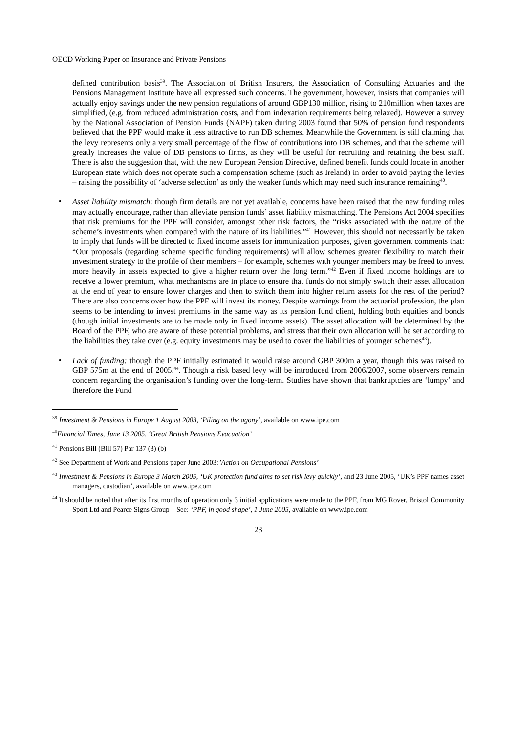OECD Working Paper on Insurance and Private Pensions
defined contribution basis<sup>39</sup>. The Association of British Insurers, the Association of Consulting Actuaries and the Pensions Management Institute have all expressed such concerns. The government, however, insists that companies will actually enjoy savings under the new pension regulations of around GBP130 million, rising to 210million when taxes are simplified, (e.g. from reduced administration costs, and from indexation requirements being relaxed). However a survey by the National Association of Pension Funds (NAPF) taken during 2003 found that 50% of pension fund respondents believed that the PPF would make it less attractive to run DB schemes. Meanwhile the Government is still claiming that the levy represents only a very small percentage of the flow of contributions into DB schemes, and that the scheme will greatly increases the value of DB pensions to firms, as they will be useful for recruiting and retaining the best staff. There is also the suggestion that, with the new European Pension Directive, defined benefit funds could locate in another European state which does not operate such a compensation scheme (such as Ireland) in order to avoid paying the levies – raising the possibility of ‘adverse selection’ as only the weaker funds which may need such insurance remaining<sup>40</sup>.
•
Asset liability mismatch: though firm details are not yet available, concerns have been raised that the new funding rules may actually encourage, rather than alleviate pension funds’ asset liability mismatching. The Pensions Act 2004 specifies that risk premiums for the PPF will consider, amongst other risk factors, the “risks associated with the nature of the scheme’s investments when compared with the nature of its liabilities.”<sup>41</sup> However, this should not necessarily be taken to imply that funds will be directed to fixed income assets for immunization purposes, given government comments that: “Our proposals (regarding scheme specific funding requirements) will allow schemes greater flexibility to match their investment strategy to the profile of their members – for example, schemes with younger members may be freed to invest more heavily in assets expected to give a higher return over the long term.”<sup>42</sup> Even if fixed income holdings are to receive a lower premium, what mechanisms are in place to ensure that funds do not simply switch their asset allocation at the end of year to ensure lower charges and then to switch them into higher return assets for the rest of the period? There are also concerns over how the PPF will invest its money. Despite warnings from the actuarial profession, the plan seems to be intending to invest premiums in the same way as its pension fund client, holding both equities and bonds (though initial investments are to be made only in fixed income assets). The asset allocation will be determined by the Board of the PPF, who are aware of these potential problems, and stress that their own allocation will be set according to the liabilities they take over (e.g. equity investments may be used to cover the liabilities of younger schemes<sup>43</sup>).
•
Lack of funding: though the PPF initially estimated it would raise around GBP 300m a year, though this was raised to GBP 575m at the end of 2005.<sup>44</sup>. Though a risk based levy will be introduced from 2006/2007, some observers remain concern regarding the organisation’s funding over the long-term. Studies have shown that bankruptcies are ‘lumpy’ and therefore the Fund
<sup>39</sup> Investment & Pensions in Europe 1 August 2003, ‘Piling on the agony’, available on www.ipe.com
<sup>40</sup> Financial Times, June 13 2005, ‘Great British Pensions Evacuation’
<sup>41</sup> Pensions Bill (Bill 57) Par 137 (3) (b)
<sup>42</sup> See Department of Work and Pensions paper June 2003:’Action on Occupational Pensions’
<sup>43</sup> Investment & Pensions in Europe 3 March 2005, ‘UK protection fund aims to set risk levy quickly’, and 23 June 2005, ‘UK’s PPF names asset managers, custodian’, available on www.ipe.com
<sup>44</sup> It should be noted that after its first months of operation only 3 initial applications were made to the PPF, from MG Rover, Bristol Community Sport Ltd and Pearce Signs Group – See: ‘PPF, in good shape’, 1 June 2005, available on www.ipe.com
23